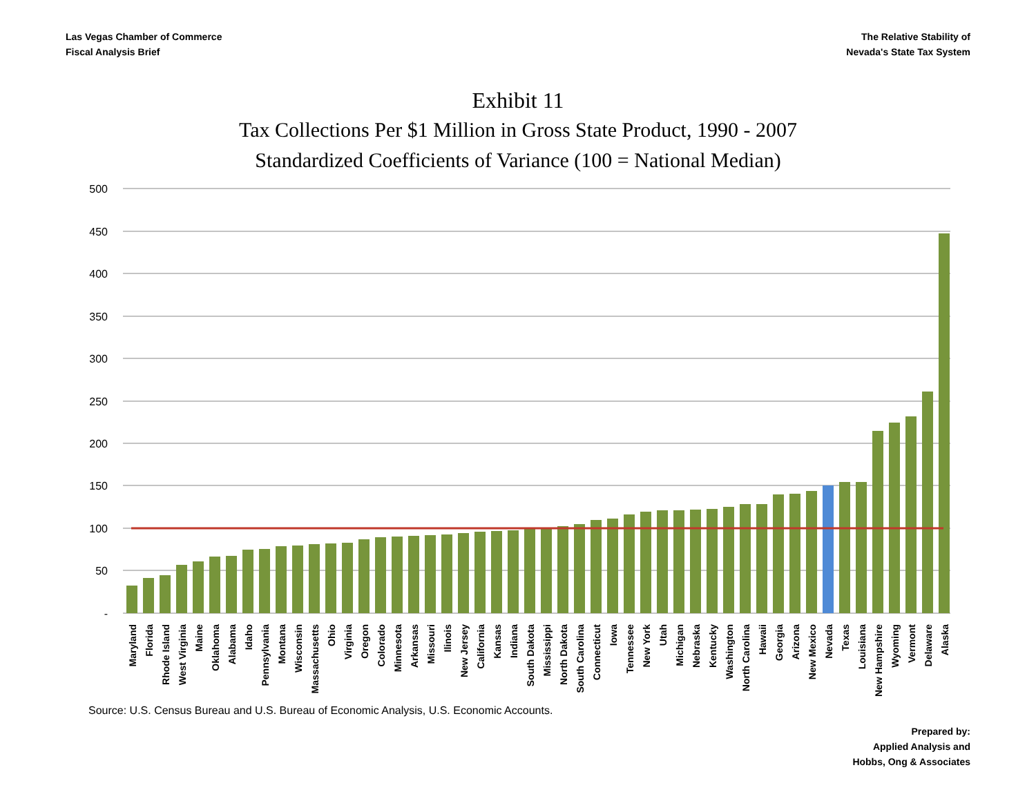Las Vegas Chamber of Commerce
Fiscal Analysis Brief
The Relative Stability of
Nevada's State Tax System
Exhibit 11
Tax Collections Per $1 Million in Gross State Product, 1990 - 2007
Standardized Coefficients of Variance (100 = National Median)
500
450
400
350
300
250
200
150
100
50
-
Maryland
Florida
Rhode Island
West Virginia
Maine
Oklahoma
Alabama
Idaho
Pennsylvania
Montana
Wisconsin
Massachusetts
Ohio
Virginia
Oregon
Colorado
Minnesota
Arkansas
Missouri
Ilinois
New Jersey
California
Kansas
Indiana
South Dakota
Mississippi
North Dakota
South Carolina
Connecticut
Iowa
Tennessee
New York
Utah
Michigan
Nebraska
Kentucky
Washington
North Carolina
Hawaii
Georgia
Arizona
New Mexico
Nevada
Texas
Louisiana
New Hampshire
Wyoming
Vermont
Delaware
Alaska
Source: U.S. Census Bureau and U.S. Bureau of Economic Analysis, U.S. Economic Accounts.
Prepared by:
Applied Analysis and
Hobbs, Ong & Associates